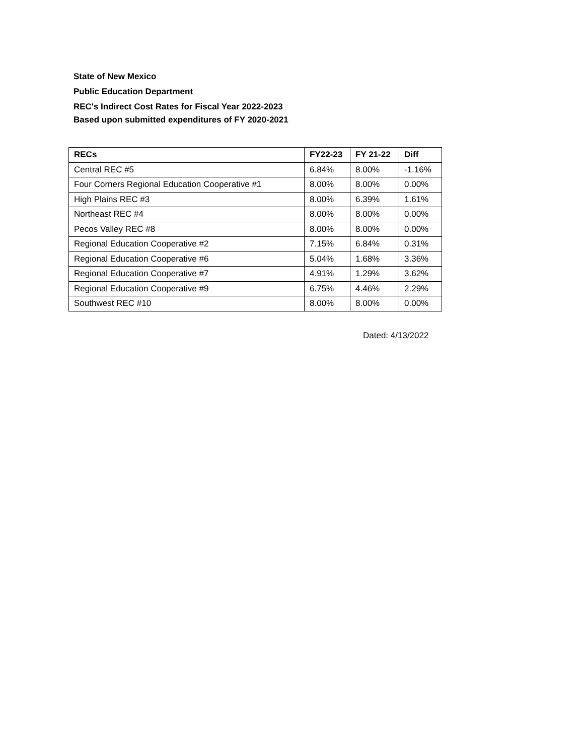State of New Mexico
Public Education Department
REC's Indirect Cost Rates for Fiscal Year 2022-2023
Based upon submitted expenditures of FY 2020-2021
| RECs | FY22-23 | FY 21-22 | Diff |
| --- | --- | --- | --- |
| Central REC #5 | 6.84% | 8.00% | -1.16% |
| Four Corners Regional Education Cooperative #1 | 8.00% | 8.00% | 0.00% |
| High Plains REC #3 | 8.00% | 6.39% | 1.61% |
| Northeast REC #4 | 8.00% | 8.00% | 0.00% |
| Pecos Valley REC #8 | 8.00% | 8.00% | 0.00% |
| Regional Education Cooperative #2 | 7.15% | 6.84% | 0.31% |
| Regional Education Cooperative #6 | 5.04% | 1.68% | 3.36% |
| Regional Education Cooperative #7 | 4.91% | 1.29% | 3.62% |
| Regional Education Cooperative #9 | 6.75% | 4.46% | 2.29% |
| Southwest REC #10 | 8.00% | 8.00% | 0.00% |
Dated: 4/13/2022